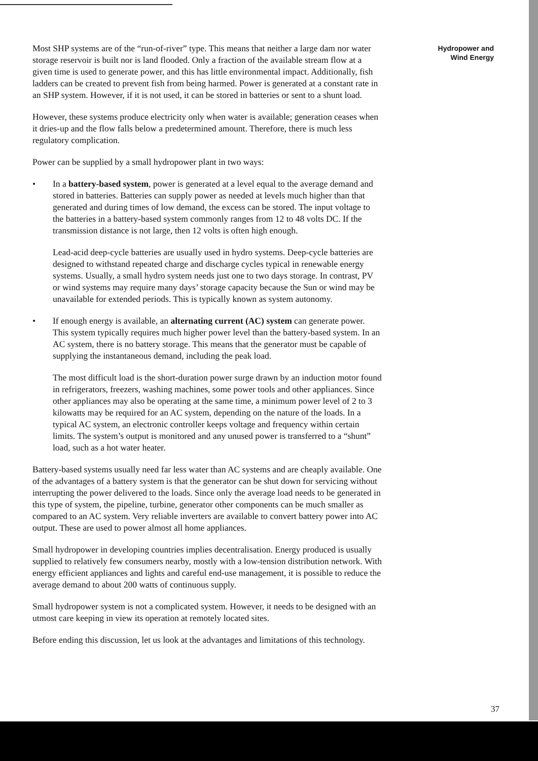Most SHP systems are of the “run-of-river” type. This means that neither a large dam nor water storage reservoir is built nor is land flooded. Only a fraction of the available stream flow at a given time is used to generate power, and this has little environmental impact. Additionally, fish ladders can be created to prevent fish from being harmed. Power is generated at a constant rate in an SHP system. However, if it is not used, it can be stored in batteries or sent to a shunt load.
However, these systems produce electricity only when water is available; generation ceases when it dries-up and the flow falls below a predetermined amount. Therefore, there is much less regulatory complication.
Power can be supplied by a small hydropower plant in two ways:
• In a battery-based system, power is generated at a level equal to the average demand and stored in batteries. Batteries can supply power as needed at levels much higher than that generated and during times of low demand, the excess can be stored. The input voltage to the batteries in a battery-based system commonly ranges from 12 to 48 volts DC. If the transmission distance is not large, then 12 volts is often high enough.
Lead-acid deep-cycle batteries are usually used in hydro systems. Deep-cycle batteries are designed to withstand repeated charge and discharge cycles typical in renewable energy systems. Usually, a small hydro system needs just one to two days storage. In contrast, PV or wind systems may require many days’ storage capacity because the Sun or wind may be unavailable for extended periods. This is typically known as system autonomy.
• If enough energy is available, an alternating current (AC) system can generate power. This system typically requires much higher power level than the battery-based system. In an AC system, there is no battery storage. This means that the generator must be capable of supplying the instantaneous demand, including the peak load.
The most difficult load is the short-duration power surge drawn by an induction motor found in refrigerators, freezers, washing machines, some power tools and other appliances. Since other appliances may also be operating at the same time, a minimum power level of 2 to 3 kilowatts may be required for an AC system, depending on the nature of the loads. In a typical AC system, an electronic controller keeps voltage and frequency within certain limits. The system’s output is monitored and any unused power is transferred to a “shunt” load, such as a hot water heater.
Battery-based systems usually need far less water than AC systems and are cheaply available. One of the advantages of a battery system is that the generator can be shut down for servicing without interrupting the power delivered to the loads. Since only the average load needs to be generated in this type of system, the pipeline, turbine, generator other components can be much smaller as compared to an AC system. Very reliable inverters are available to convert battery power into AC output. These are used to power almost all home appliances.
Small hydropower in developing countries implies decentralisation. Energy produced is usually supplied to relatively few consumers nearby, mostly with a low-tension distribution network. With energy efficient appliances and lights and careful end-use management, it is possible to reduce the average demand to about 200 watts of continuous supply.
Small hydropower system is not a complicated system. However, it needs to be designed with an utmost care keeping in view its operation at remotely located sites.
Before ending this discussion, let us look at the advantages and limitations of this technology.
Hydropower and
Wind Energy
37